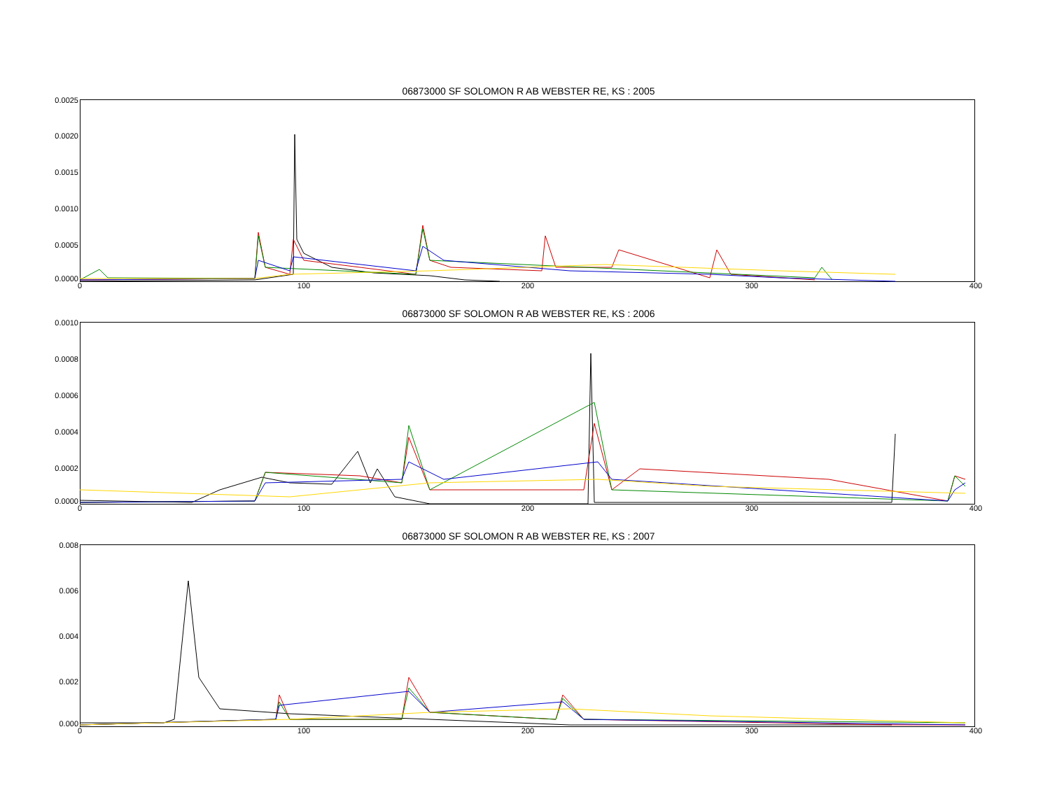06873000 SF SOLOMON R AB WEBSTER RE, KS : 2005
0.0025
0.0020
0.0015
0.0010
0.0005
0.0000
0 100 200 300 400
06873000 SF SOLOMON R AB WEBSTER RE, KS : 2006
0.0010
0.0008
0.0006
0.0004
0.0002
0.0000
0 100 200 300 400
06873000 SF SOLOMON R AB WEBSTER RE, KS : 2007
0.008
0.006
0.004
0.002
0.000
0 100 200 300 400